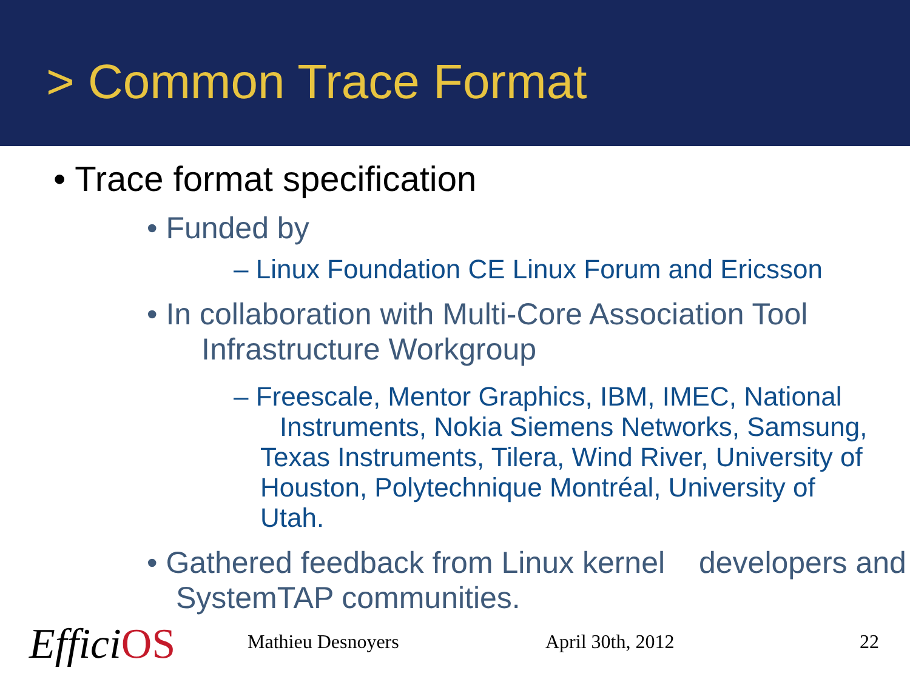> Common Trace Format
• Trace format specification
• Funded by
– Linux Foundation CE Linux Forum and Ericsson
• In collaboration with Multi-Core Association Tool Infrastructure Workgroup
– Freescale, Mentor Graphics, IBM, IMEC, National Instruments, Nokia Siemens Networks, Samsung, Texas Instruments, Tilera, Wind River, University of Houston, Polytechnique Montréal, University of Utah.
• Gathered feedback from Linux kernel developers and SystemTAP communities.
EfficiOS Mathieu Desnoyers April 30th, 2012 22